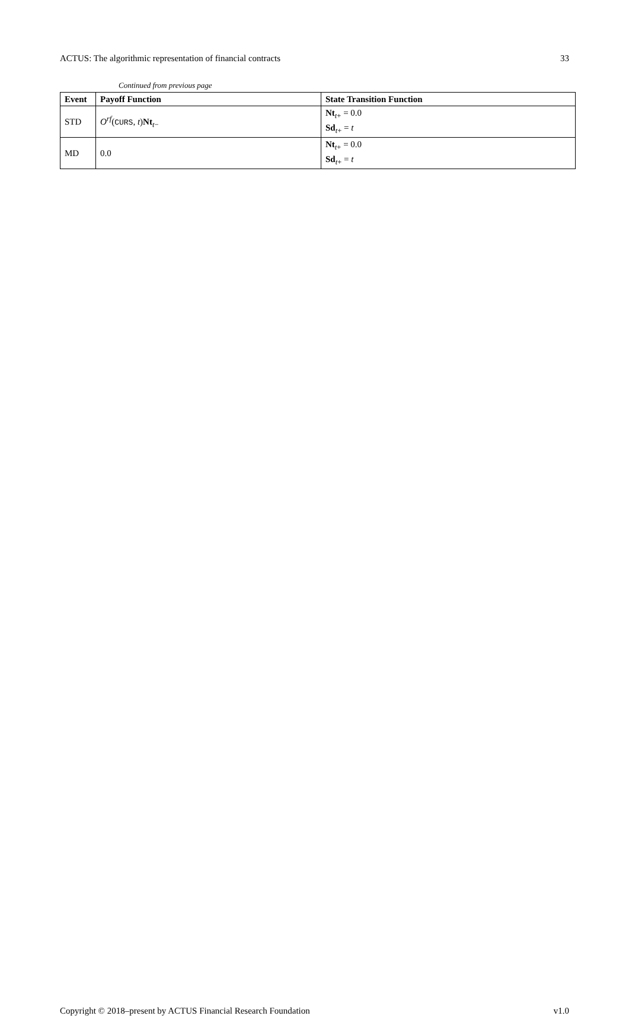ACTUS: The algorithmic representation of financial contracts 33
Continued from previous page
| Event | Payoff Function | State Transition Function |
| --- | --- | --- |
| STD | O<sup>rf</sup>( CURS , t ) Nt<sub>t−</sub> | Nt<sub>t+</sub> = 0.0 Sd<sub>t+</sub> = t |
| MD | 0.0 | Nt<sub>t+</sub> = 0.0 Sd<sub>t+</sub> = t |
Copyright © 2018–present by ACTUS Financial Research Foundation v1.0